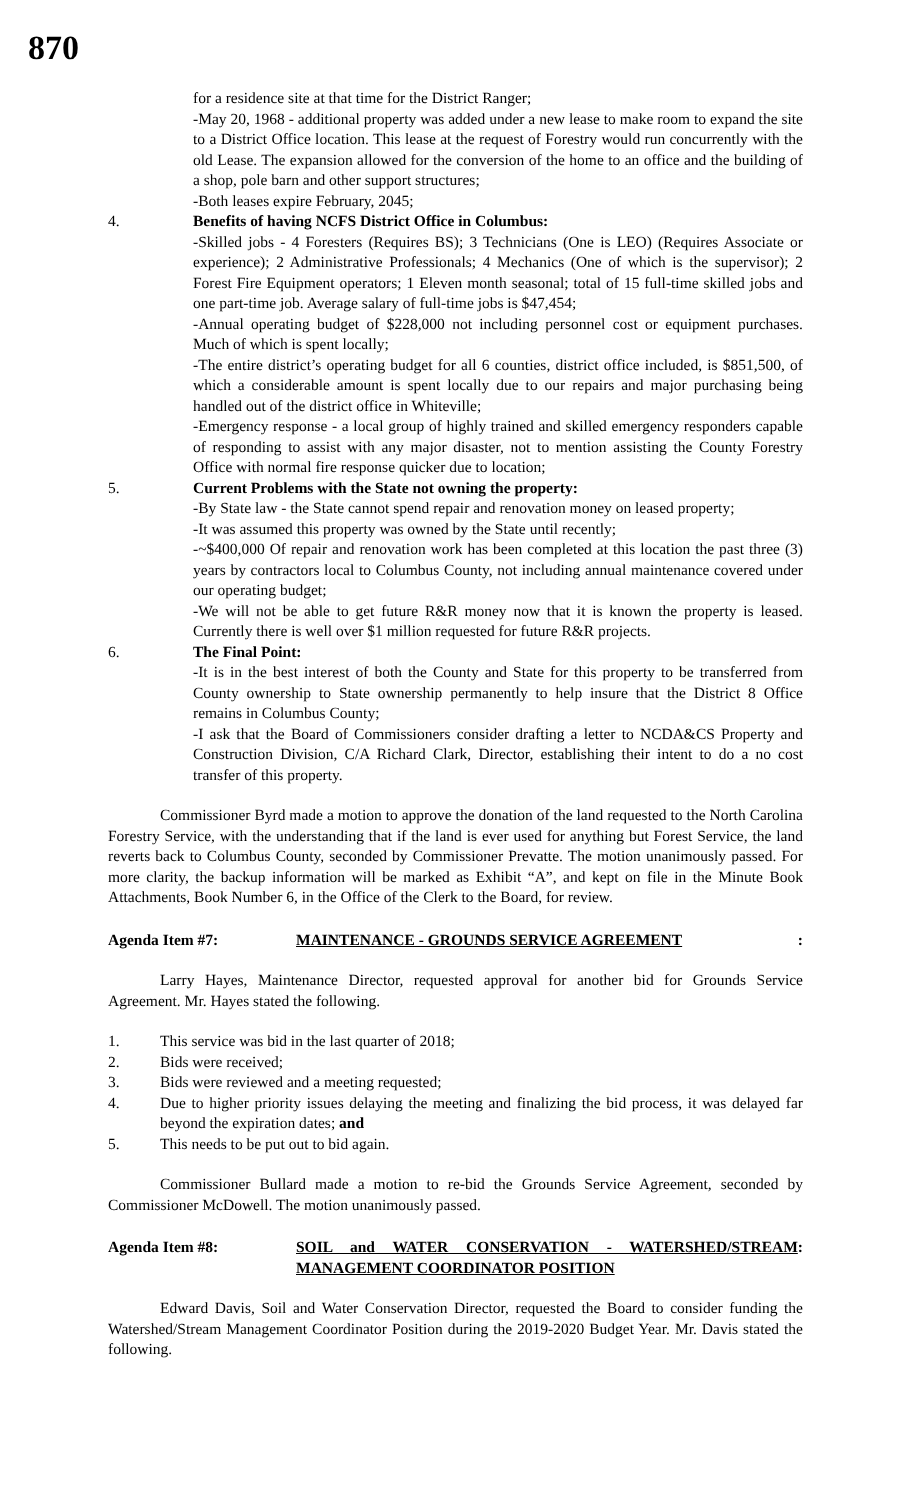870
for a residence site at that time for the District Ranger;
-May 20, 1968 - additional property was added under a new lease to make room to expand the site to a District Office location. This lease at the request of Forestry would run concurrently with the old Lease. The expansion allowed for the conversion of the home to an office and the building of a shop, pole barn and other support structures;
-Both leases expire February, 2045;
4. Benefits of having NCFS District Office in Columbus:
-Skilled jobs - 4 Foresters (Requires BS); 3 Technicians (One is LEO) (Requires Associate or experience); 2 Administrative Professionals; 4 Mechanics (One of which is the supervisor); 2 Forest Fire Equipment operators; 1 Eleven month seasonal; total of 15 full-time skilled jobs and one part-time job. Average salary of full-time jobs is $47,454;
-Annual operating budget of $228,000 not including personnel cost or equipment purchases. Much of which is spent locally;
-The entire district’s operating budget for all 6 counties, district office included, is $851,500, of which a considerable amount is spent locally due to our repairs and major purchasing being handled out of the district office in Whiteville;
-Emergency response - a local group of highly trained and skilled emergency responders capable of responding to assist with any major disaster, not to mention assisting the County Forestry Office with normal fire response quicker due to location;
5. Current Problems with the State not owning the property:
-By State law - the State cannot spend repair and renovation money on leased property;
-It was assumed this property was owned by the State until recently;
-~$400,000 Of repair and renovation work has been completed at this location the past three (3) years by contractors local to Columbus County, not including annual maintenance covered under our operating budget;
-We will not be able to get future R&R money now that it is known the property is leased. Currently there is well over $1 million requested for future R&R projects.
6. The Final Point:
-It is in the best interest of both the County and State for this property to be transferred from County ownership to State ownership permanently to help insure that the District 8 Office remains in Columbus County;
-I ask that the Board of Commissioners consider drafting a letter to NCDA&CS Property and Construction Division, C/A Richard Clark, Director, establishing their intent to do a no cost transfer of this property.
Commissioner Byrd made a motion to approve the donation of the land requested to the North Carolina Forestry Service, with the understanding that if the land is ever used for anything but Forest Service, the land reverts back to Columbus County, seconded by Commissioner Prevatte. The motion unanimously passed. For more clarity, the backup information will be marked as Exhibit “A”, and kept on file in the Minute Book Attachments, Book Number 6, in the Office of the Clerk to the Board, for review.
Agenda Item #7: MAINTENANCE - GROUNDS SERVICE AGREEMENT:
Larry Hayes, Maintenance Director, requested approval for another bid for Grounds Service Agreement. Mr. Hayes stated the following.
1. This service was bid in the last quarter of 2018;
2. Bids were received;
3. Bids were reviewed and a meeting requested;
4. Due to higher priority issues delaying the meeting and finalizing the bid process, it was delayed far beyond the expiration dates; and
5. This needs to be put out to bid again.
Commissioner Bullard made a motion to re-bid the Grounds Service Agreement, seconded by Commissioner McDowell. The motion unanimously passed.
Agenda Item #8: SOIL and WATER CONSERVATION - WATERSHED/STREAM MANAGEMENT COORDINATOR POSITION:
Edward Davis, Soil and Water Conservation Director, requested the Board to consider funding the Watershed/Stream Management Coordinator Position during the 2019-2020 Budget Year. Mr. Davis stated the following.